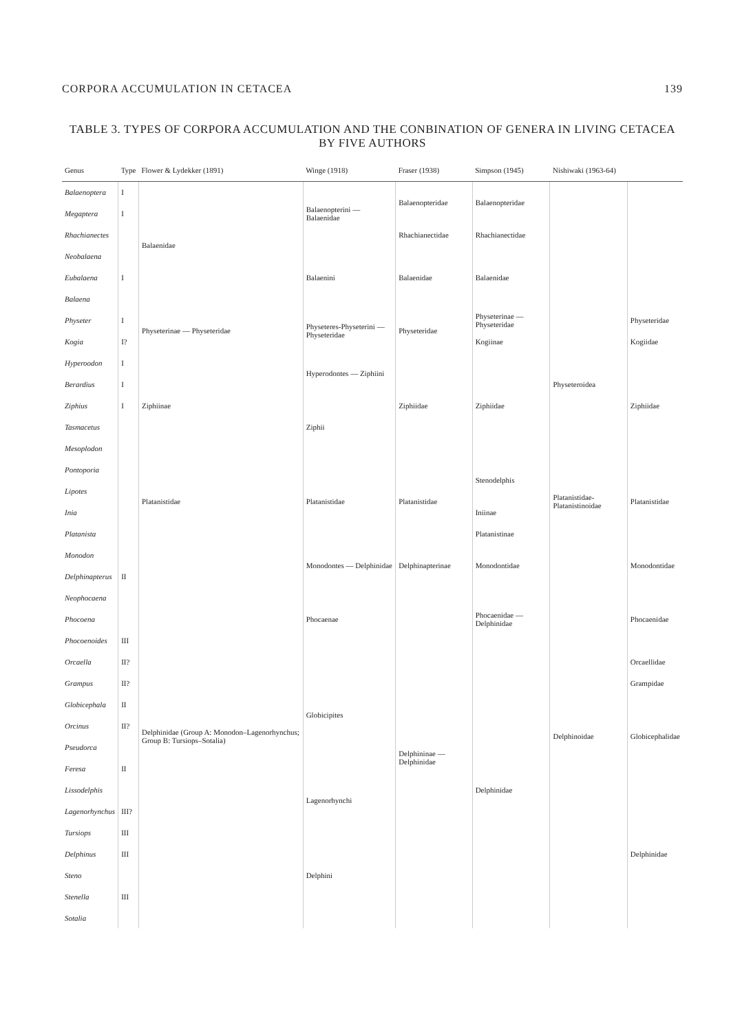CORPORA ACCUMULATION IN CETACEA 139
TABLE 3. TYPES OF CORPORA ACCUMULATION AND THE CONBINATION OF GENERA IN LIVING CETACEA BY FIVE AUTHORS
| Genus | Type | Flower & Lydekker (1891) | Winge (1918) | Fraser (1938) | Simpson (1945) | Nishiwaki (1963-64) | |
| --- | --- | --- | --- | --- | --- | --- | --- |
| Balaenoptera | I | Balaenidae | Balaenopterini — Balaenidae | Balaenopteridae | Balaenopteridae | | |
| Megaptera | I | | | | | | |
| Rhachianectes | | | | Rhachianectidae | Rhachianectidae | | |
| Neobalaena | | | Balaenini | Balaenidae | Balaenidae | | |
| Eubalaena | I | | | | | | |
| Balaena | | | | | | | |
| Physeter | I | Physeterinae — Physeteridae | Physeteres-Physeterini — Physeteridae | Physeteridae | Physeterinae — Physeteridae | Physeteroidea | Physeteridae |
| Kogia | I? | | | | Kogiinae | | Kogiidae |
| Hyperoodon | I | Ziphiinae | Hyperodontes — Ziphiini | Ziphiidae | Ziphiidae | | Ziphiidae |
| Berardius | I | | | | | | |
| Ziphius | I | | Ziphii | | | | |
| Tasmacetus | | | | | | | |
| Mesoplodon | | | | | | | |
| Pontoporia | | Platanistidae | Platanistidae | Platanistidae | Stenodelphis | Platanistidae-Platanistinoidae | Platanistidae |
| Lipotes | | | | | | | |
| Inia | | | | | Iniinae | | |
| Platanista | | | | | Platanistinae | | |
| Monodon | | Delphinidae (Group A: Monodon–Lagenorhynchus; Group B: Tursiops–Sotalia) | Monodontes — Delphinidae | Delphinapterinae | Monodontidae | Delphinoidae | Monodontidae |
| Delphinapterus | II | | | | | | |
| Neophocaena | | | Phocaenae | Delphininae — Delphinidae | Phocaenidae — Delphinidae | | Phocaenidae |
| Phocoena | | | | | | | |
| Phocoenoides | III | | | | | | |
| Orcaella | II? | | Globicipites | | Delphinidae | | Orcaellidae |
| Grampus | II? | | | | | | Grampidae |
| Globicephala | II | | | | | | Globicephalidae |
| Orcinus | II? | | | | | | |
| Pseudorca | | | | | | | |
| Feresa | II | | | | | | |
| Lissodelphis | | | Lagenorhynchi | | | | Delphinidae |
| Lagenorhynchus | III? | | | | | | |
| Tursiops | III | | Delphini | | | | |
| Delphinus | III | | | | | | |
| Steno | | | | | | | |
| Stenella | III | | | | | | |
| Sotalia | | | | | | | |